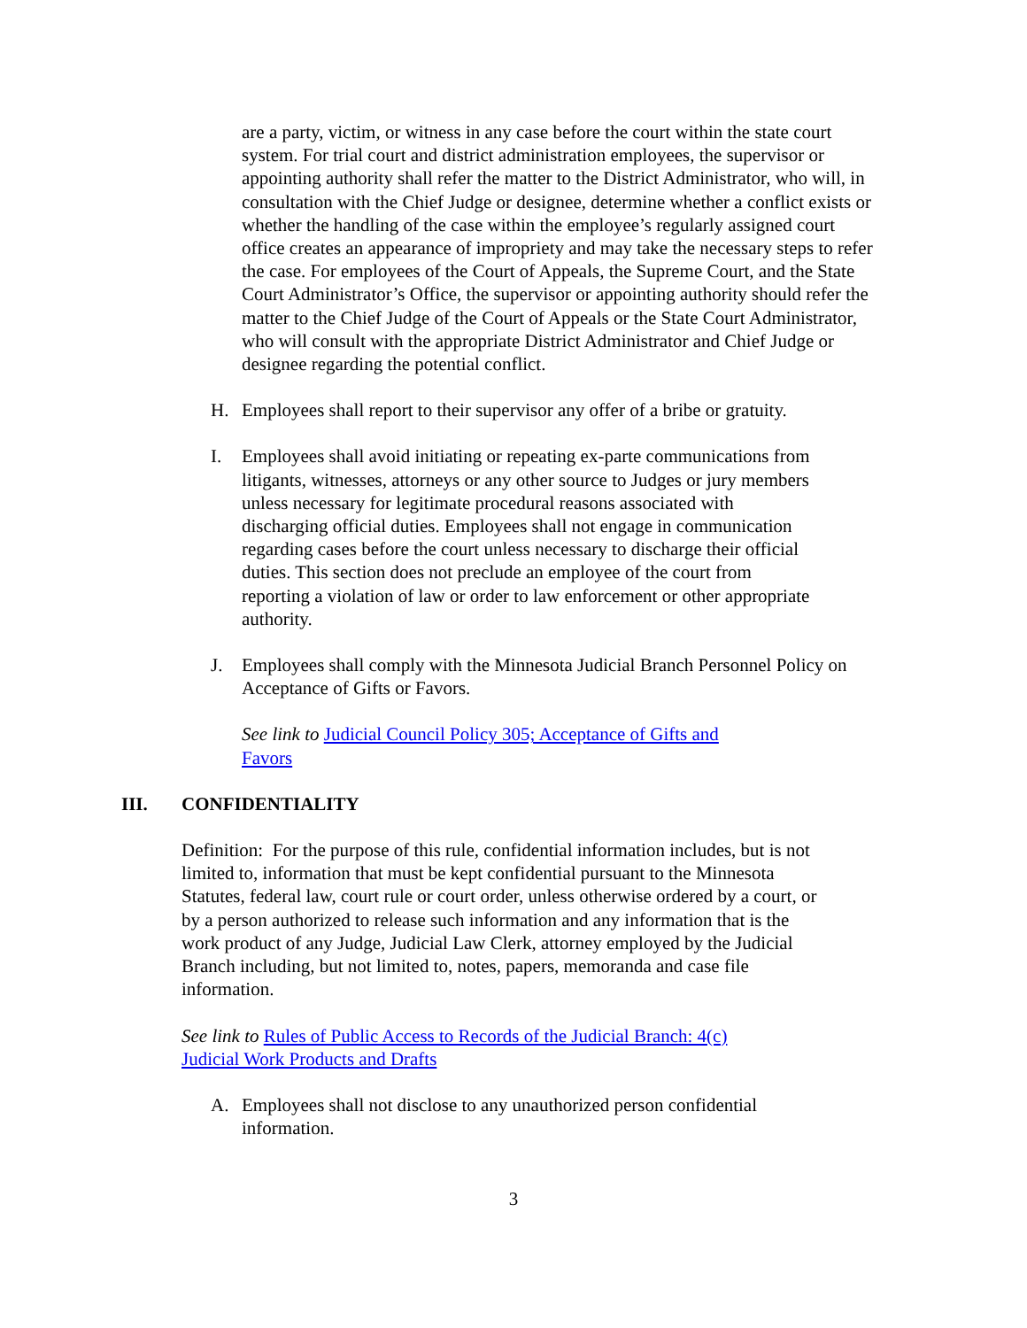are a party, victim, or witness in any case before the court within the state court system. For trial court and district administration employees, the supervisor or appointing authority shall refer the matter to the District Administrator, who will, in consultation with the Chief Judge or designee, determine whether a conflict exists or whether the handling of the case within the employee’s regularly assigned court office creates an appearance of impropriety and may take the necessary steps to refer the case. For employees of the Court of Appeals, the Supreme Court, and the State Court Administrator’s Office, the supervisor or appointing authority should refer the matter to the Chief Judge of the Court of Appeals or the State Court Administrator, who will consult with the appropriate District Administrator and Chief Judge or designee regarding the potential conflict.
H. Employees shall report to their supervisor any offer of a bribe or gratuity.
I. Employees shall avoid initiating or repeating ex-parte communications from litigants, witnesses, attorneys or any other source to Judges or jury members unless necessary for legitimate procedural reasons associated with discharging official duties. Employees shall not engage in communication regarding cases before the court unless necessary to discharge their official duties. This section does not preclude an employee of the court from reporting a violation of law or order to law enforcement or other appropriate authority.
J. Employees shall comply with the Minnesota Judicial Branch Personnel Policy on Acceptance of Gifts or Favors.
See link to Judicial Council Policy 305; Acceptance of Gifts and Favors
III. CONFIDENTIALITY
Definition: For the purpose of this rule, confidential information includes, but is not limited to, information that must be kept confidential pursuant to the Minnesota Statutes, federal law, court rule or court order, unless otherwise ordered by a court, or by a person authorized to release such information and any information that is the work product of any Judge, Judicial Law Clerk, attorney employed by the Judicial Branch including, but not limited to, notes, papers, memoranda and case file information.
See link to Rules of Public Access to Records of the Judicial Branch: 4(c) Judicial Work Products and Drafts
A. Employees shall not disclose to any unauthorized person confidential information.
3